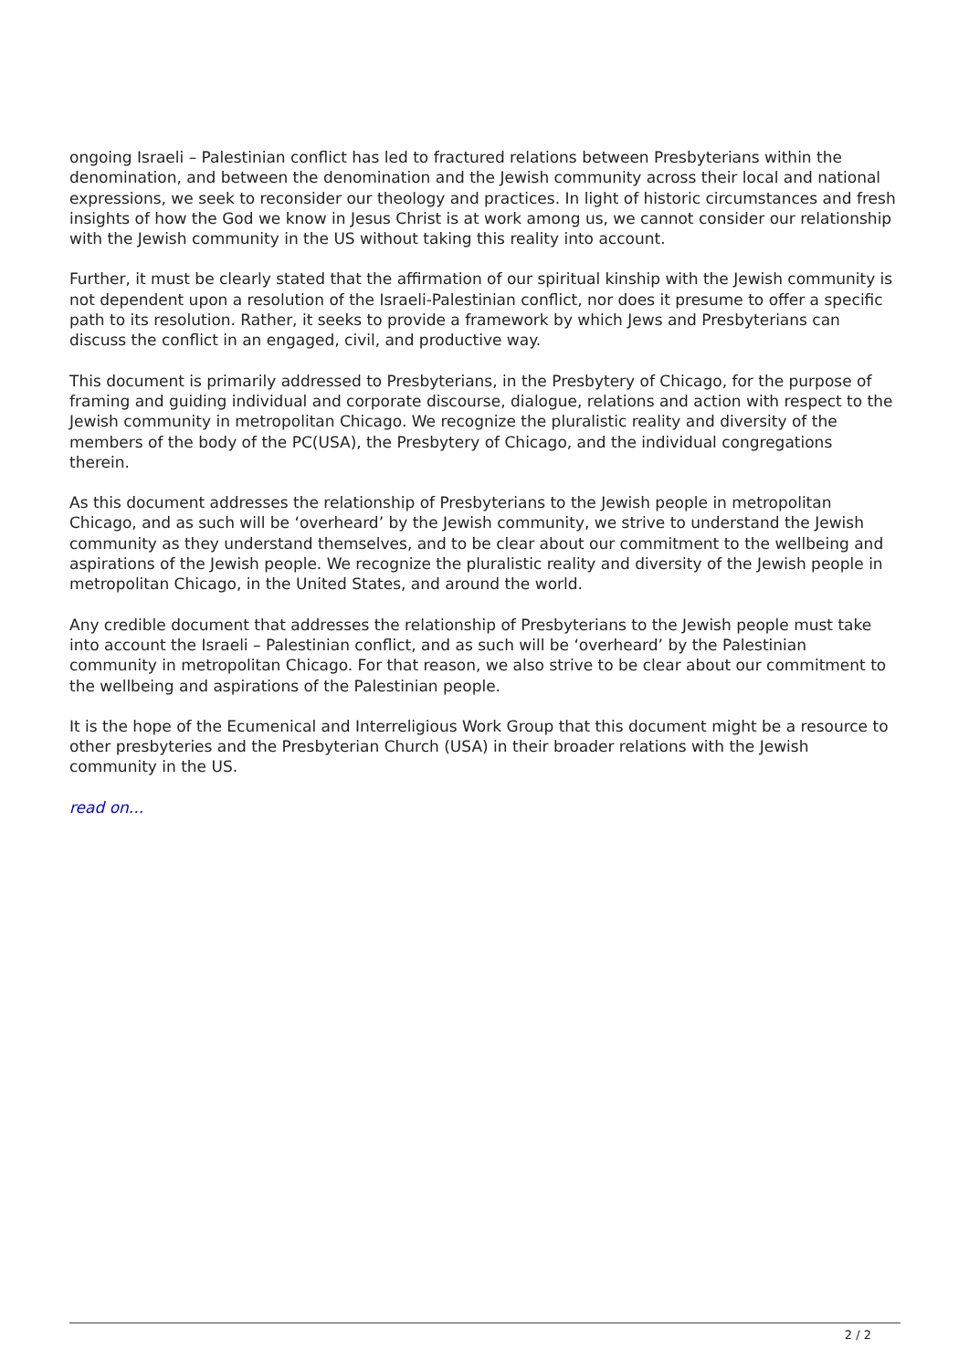ongoing Israeli – Palestinian conflict has led to fractured relations between Presbyterians within the denomination, and between the denomination and the Jewish community across their local and national expressions, we seek to reconsider our theology and practices. In light of historic circumstances and fresh insights of how the God we know in Jesus Christ is at work among us, we cannot consider our relationship with the Jewish community in the US without taking this reality into account.
Further, it must be clearly stated that the affirmation of our spiritual kinship with the Jewish community is not dependent upon a resolution of the Israeli-Palestinian conflict, nor does it presume to offer a specific path to its resolution. Rather, it seeks to provide a framework by which Jews and Presbyterians can discuss the conflict in an engaged, civil, and productive way.
This document is primarily addressed to Presbyterians, in the Presbytery of Chicago, for the purpose of framing and guiding individual and corporate discourse, dialogue, relations and action with respect to the Jewish community in metropolitan Chicago. We recognize the pluralistic reality and diversity of the members of the body of the PC(USA), the Presbytery of Chicago, and the individual congregations therein.
As this document addresses the relationship of Presbyterians to the Jewish people in metropolitan Chicago, and as such will be ‘overheard’ by the Jewish community, we strive to understand the Jewish community as they understand themselves, and to be clear about our commitment to the wellbeing and aspirations of the Jewish people. We recognize the pluralistic reality and diversity of the Jewish people in metropolitan Chicago, in the United States, and around the world.
Any credible document that addresses the relationship of Presbyterians to the Jewish people must take into account the Israeli – Palestinian conflict, and as such will be ‘overheard’ by the Palestinian community in metropolitan Chicago. For that reason, we also strive to be clear about our commitment to the wellbeing and aspirations of the Palestinian people.
It is the hope of the Ecumenical and Interreligious Work Group that this document might be a resource to other presbyteries and the Presbyterian Church (USA) in their broader relations with the Jewish community in the US.
read on...
2 / 2